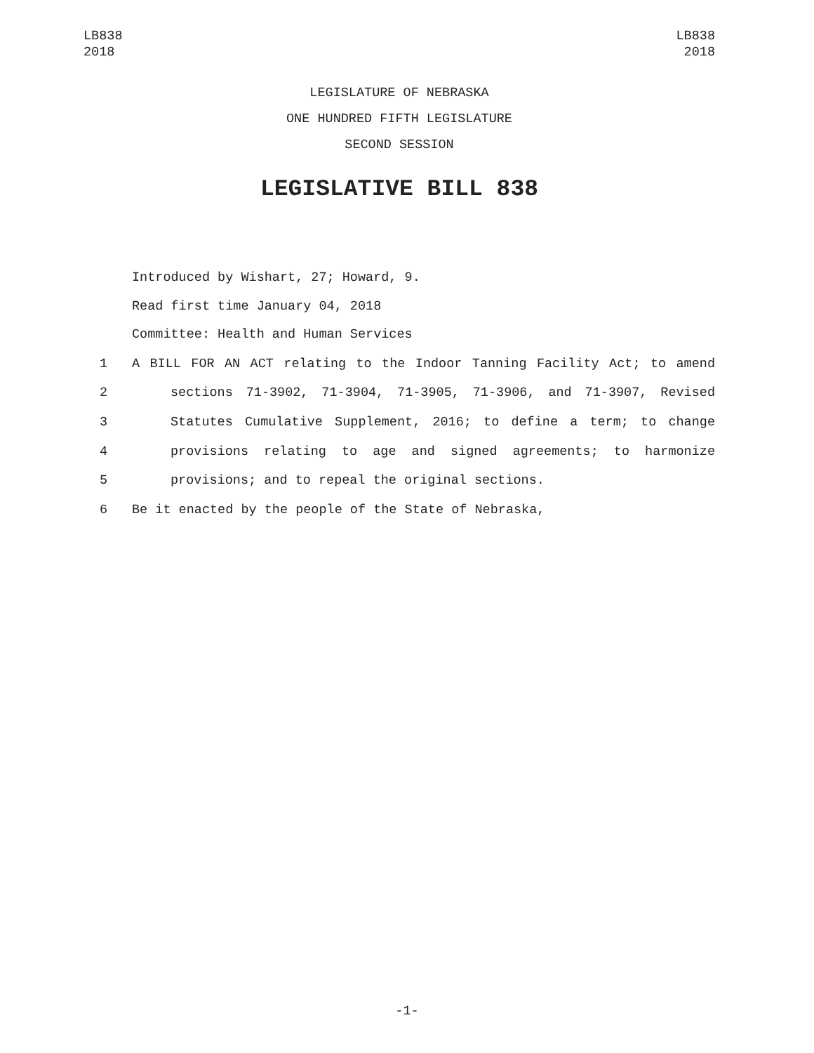LB838
2018
LB838
2018
LEGISLATURE OF NEBRASKA
ONE HUNDRED FIFTH LEGISLATURE
SECOND SESSION
LEGISLATIVE BILL 838
Introduced by Wishart, 27; Howard, 9.
Read first time January 04, 2018
Committee: Health and Human Services
1 A BILL FOR AN ACT relating to the Indoor Tanning Facility Act; to amend
2 sections 71-3902, 71-3904, 71-3905, 71-3906, and 71-3907, Revised
3 Statutes Cumulative Supplement, 2016; to define a term; to change
4 provisions relating to age and signed agreements; to harmonize
5 provisions; and to repeal the original sections.
6 Be it enacted by the people of the State of Nebraska,
-1-